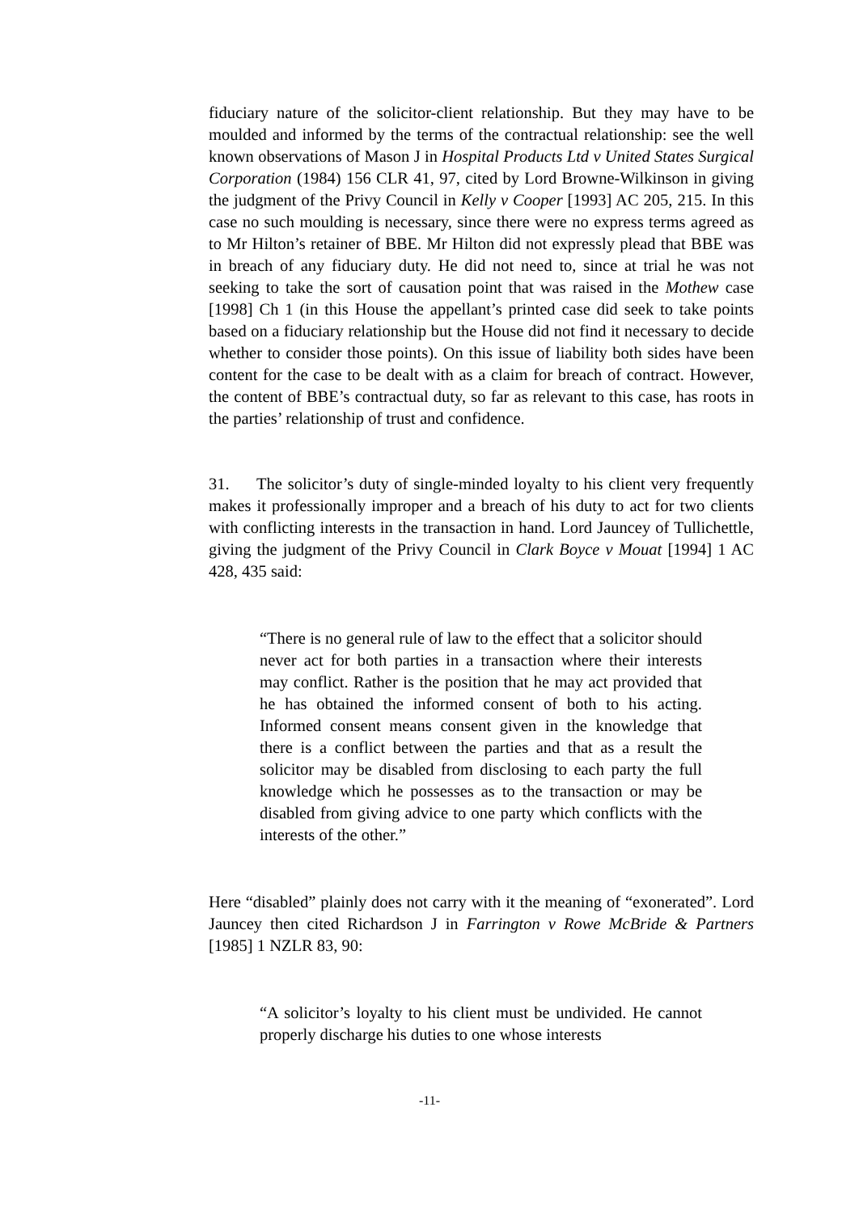fiduciary nature of the solicitor-client relationship. But they may have to be moulded and informed by the terms of the contractual relationship: see the well known observations of Mason J in Hospital Products Ltd v United States Surgical Corporation (1984) 156 CLR 41, 97, cited by Lord Browne-Wilkinson in giving the judgment of the Privy Council in Kelly v Cooper [1993] AC 205, 215. In this case no such moulding is necessary, since there were no express terms agreed as to Mr Hilton’s retainer of BBE. Mr Hilton did not expressly plead that BBE was in breach of any fiduciary duty. He did not need to, since at trial he was not seeking to take the sort of causation point that was raised in the Mothew case [1998] Ch 1 (in this House the appellant’s printed case did seek to take points based on a fiduciary relationship but the House did not find it necessary to decide whether to consider those points). On this issue of liability both sides have been content for the case to be dealt with as a claim for breach of contract. However, the content of BBE’s contractual duty, so far as relevant to this case, has roots in the parties’ relationship of trust and confidence.
31. The solicitor’s duty of single-minded loyalty to his client very frequently makes it professionally improper and a breach of his duty to act for two clients with conflicting interests in the transaction in hand. Lord Jauncey of Tullichettle, giving the judgment of the Privy Council in Clark Boyce v Mouat [1994] 1 AC 428, 435 said:
“There is no general rule of law to the effect that a solicitor should never act for both parties in a transaction where their interests may conflict. Rather is the position that he may act provided that he has obtained the informed consent of both to his acting. Informed consent means consent given in the knowledge that there is a conflict between the parties and that as a result the solicitor may be disabled from disclosing to each party the full knowledge which he possesses as to the transaction or may be disabled from giving advice to one party which conflicts with the interests of the other.”
Here “disabled” plainly does not carry with it the meaning of “exonerated”. Lord Jauncey then cited Richardson J in Farrington v Rowe McBride & Partners [1985] 1 NZLR 83, 90:
“A solicitor’s loyalty to his client must be undivided. He cannot properly discharge his duties to one whose interests
-11-